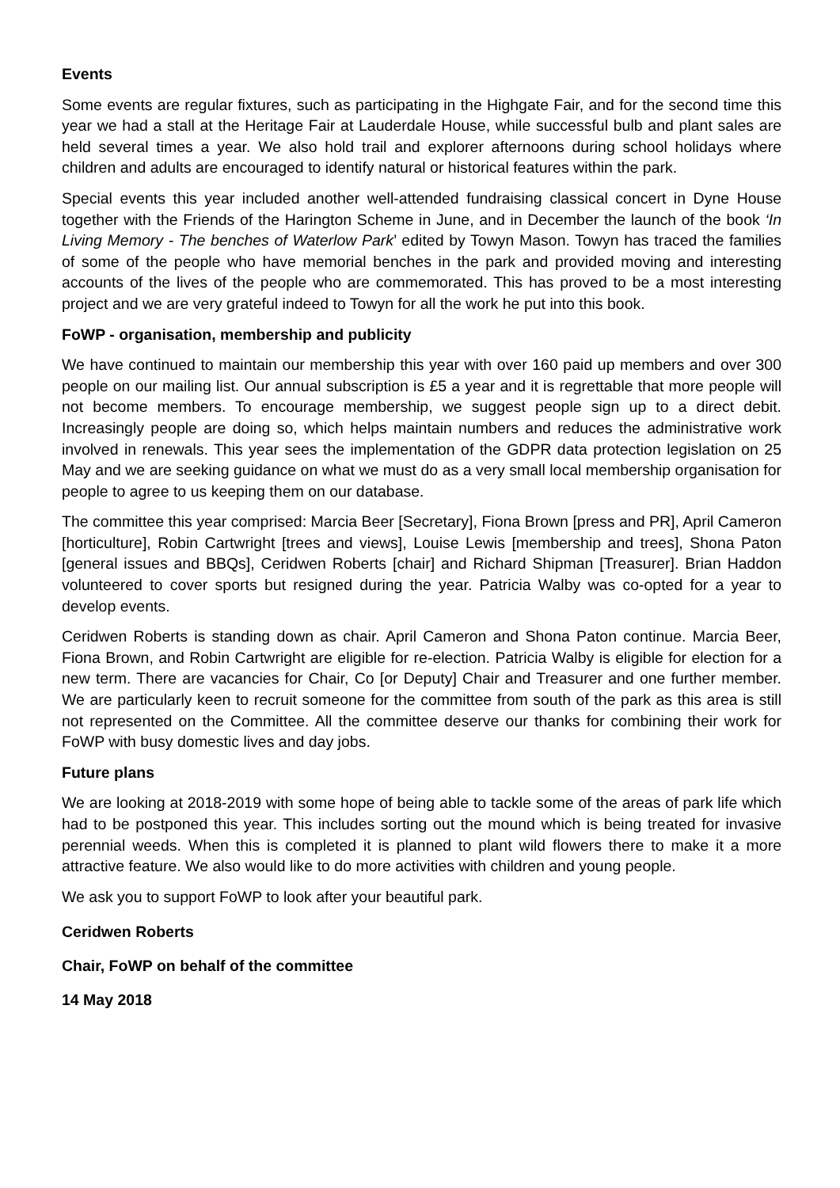Events
Some events are regular fixtures, such as participating in the Highgate Fair, and for the second time this year we had a stall at the Heritage Fair at Lauderdale House, while successful bulb and plant sales are held several times a year. We also hold trail and explorer afternoons during school holidays where children and adults are encouraged to identify natural or historical features within the park.
Special events this year included another well-attended fundraising classical concert in Dyne House together with the Friends of the Harington Scheme in June, and in December the launch of the book ‘In Living Memory - The benches of Waterlow Park’ edited by Towyn Mason. Towyn has traced the families of some of the people who have memorial benches in the park and provided moving and interesting accounts of the lives of the people who are commemorated. This has proved to be a most interesting project and we are very grateful indeed to Towyn for all the work he put into this book.
FoWP - organisation, membership and publicity
We have continued to maintain our membership this year with over 160 paid up members and over 300 people on our mailing list. Our annual subscription is £5 a year and it is regrettable that more people will not become members. To encourage membership, we suggest people sign up to a direct debit. Increasingly people are doing so, which helps maintain numbers and reduces the administrative work involved in renewals. This year sees the implementation of the GDPR data protection legislation on 25 May and we are seeking guidance on what we must do as a very small local membership organisation for people to agree to us keeping them on our database.
The committee this year comprised: Marcia Beer [Secretary], Fiona Brown [press and PR], April Cameron [horticulture], Robin Cartwright [trees and views], Louise Lewis [membership and trees], Shona Paton [general issues and BBQs], Ceridwen Roberts [chair] and Richard Shipman [Treasurer]. Brian Haddon volunteered to cover sports but resigned during the year. Patricia Walby was co-opted for a year to develop events.
Ceridwen Roberts is standing down as chair. April Cameron and Shona Paton continue. Marcia Beer, Fiona Brown, and Robin Cartwright are eligible for re-election. Patricia Walby is eligible for election for a new term. There are vacancies for Chair, Co [or Deputy] Chair and Treasurer and one further member. We are particularly keen to recruit someone for the committee from south of the park as this area is still not represented on the Committee. All the committee deserve our thanks for combining their work for FoWP with busy domestic lives and day jobs.
Future plans
We are looking at 2018-2019 with some hope of being able to tackle some of the areas of park life which had to be postponed this year. This includes sorting out the mound which is being treated for invasive perennial weeds. When this is completed it is planned to plant wild flowers there to make it a more attractive feature. We also would like to do more activities with children and young people.
We ask you to support FoWP to look after your beautiful park.
Ceridwen Roberts
Chair, FoWP on behalf of the committee
14 May 2018